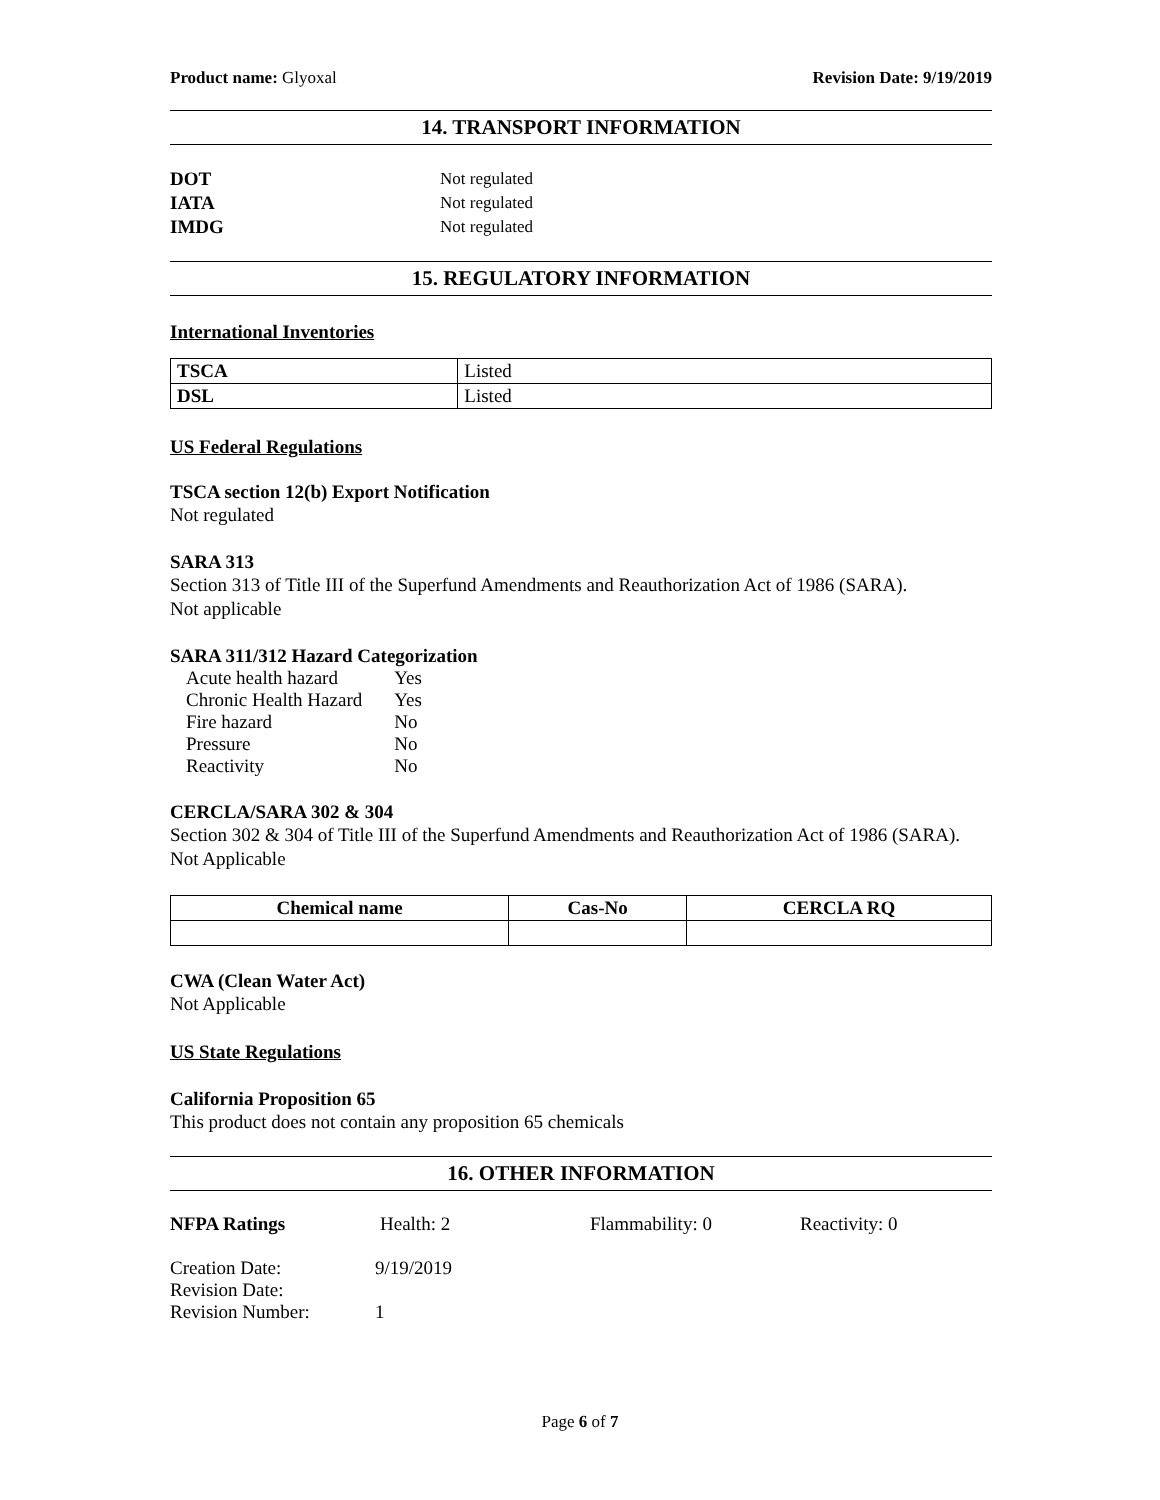Product name: Glyoxal Revision Date: 9/19/2019
14. TRANSPORT INFORMATION
DOT Not regulated
IATA Not regulated
IMDG Not regulated
15. REGULATORY INFORMATION
International Inventories
| TSCA | Listed |
| DSL | Listed |
US Federal Regulations
TSCA section 12(b) Export Notification
Not regulated
SARA 313
Section 313 of Title III of the Superfund Amendments and Reauthorization Act of 1986 (SARA).
Not applicable
SARA 311/312 Hazard Categorization
| Acute health hazard | Yes |
| Chronic Health Hazard | Yes |
| Fire hazard | No |
| Pressure | No |
| Reactivity | No |
CERCLA/SARA 302 & 304
Section 302 & 304 of Title III of the Superfund Amendments and Reauthorization Act of 1986 (SARA).
Not Applicable
| Chemical name | Cas-No | CERCLA RQ |
| --- | --- | --- |
CWA (Clean Water Act)
Not Applicable
US State Regulations
California Proposition 65
This product does not contain any proposition 65 chemicals
16. OTHER INFORMATION
NFPA Ratings Health: 2 Flammability: 0 Reactivity: 0
Creation Date:
Revision Date:
Revision Number: 9/19/2019
1
Page 6 of 7